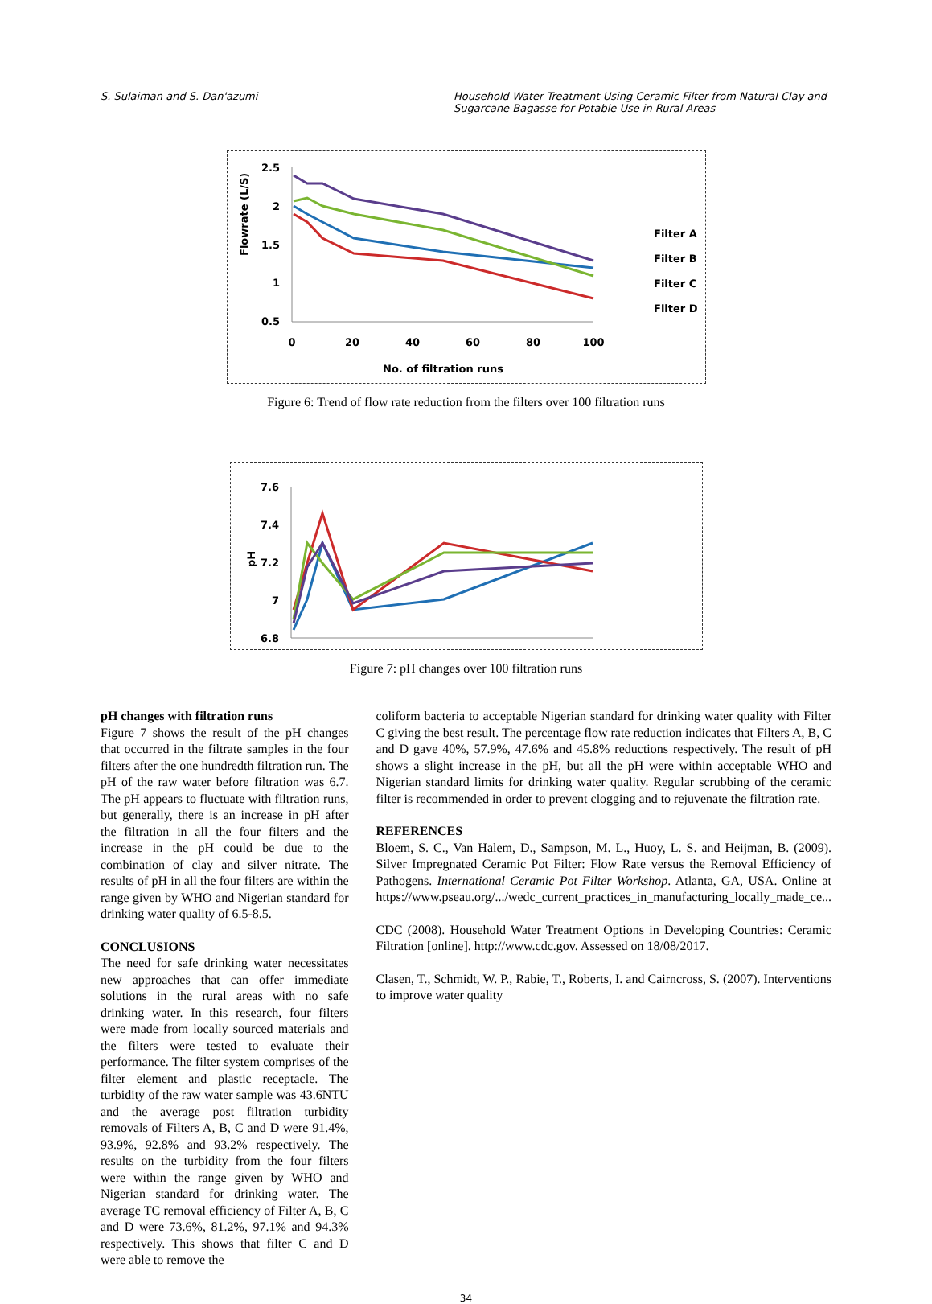S. Sulaiman and S. Dan'azumi Household Water Treatment Using Ceramic Filter from Natural Clay and Sugarcane Bagasse for Potable Use in Rural Areas
2.5
2
1.5
1
0.5
Flowrate (L/S)
0
20
40
60
80
100
No. of filtration runs
Filter A
Filter B
Filter C
Filter D
Figure 6: Trend of flow rate reduction from the filters over 100 filtration runs
7.6
7.4
7.2
7
6.8
pH
Figure 7: pH changes over 100 filtration runs
pH changes with filtration runs
Figure 7 shows the result of the pH changes that occurred in the filtrate samples in the four filters after the one hundredth filtration run. The pH of the raw water before filtration was 6.7. The pH appears to fluctuate with filtration runs, but generally, there is an increase in pH after the filtration in all the four filters and the increase in the pH could be due to the combination of clay and silver nitrate. The results of pH in all the four filters are within the range given by WHO and Nigerian standard for drinking water quality of 6.5-8.5.
CONCLUSIONS
The need for safe drinking water necessitates new approaches that can offer immediate solutions in the rural areas with no safe drinking water. In this research, four filters were made from locally sourced materials and the filters were tested to evaluate their performance. The filter system comprises of the filter element and plastic receptacle. The turbidity of the raw water sample was 43.6NTU and the average post filtration turbidity removals of Filters A, B, C and D were 91.4%, 93.9%, 92.8% and 93.2% respectively. The results on the turbidity from the four filters were within the range given by WHO and Nigerian standard for drinking water. The average TC removal efficiency of Filter A, B, C and D were 73.6%, 81.2%, 97.1% and 94.3% respectively. This shows that filter C and D were able to remove the
coliform bacteria to acceptable Nigerian standard for drinking water quality with Filter C giving the best result. The percentage flow rate reduction indicates that Filters A, B, C and D gave 40%, 57.9%, 47.6% and 45.8% reductions respectively. The result of pH shows a slight increase in the pH, but all the pH were within acceptable WHO and Nigerian standard limits for drinking water quality. Regular scrubbing of the ceramic filter is recommended in order to prevent clogging and to rejuvenate the filtration rate.
REFERENCES
Bloem, S. C., Van Halem, D., Sampson, M. L., Huoy, L. S. and Heijman, B. (2009). Silver Impregnated Ceramic Pot Filter: Flow Rate versus the Removal Efficiency of Pathogens. International Ceramic Pot Filter Workshop. Atlanta, GA, USA. Online at https://www.pseau.org/.../wedc_current_practices_in_manufacturing_locally_made_ce...
CDC (2008). Household Water Treatment Options in Developing Countries: Ceramic Filtration [online]. http://www.cdc.gov. Assessed on 18/08/2017.
Clasen, T., Schmidt, W. P., Rabie, T., Roberts, I. and Cairncross, S. (2007). Interventions to improve water quality
34